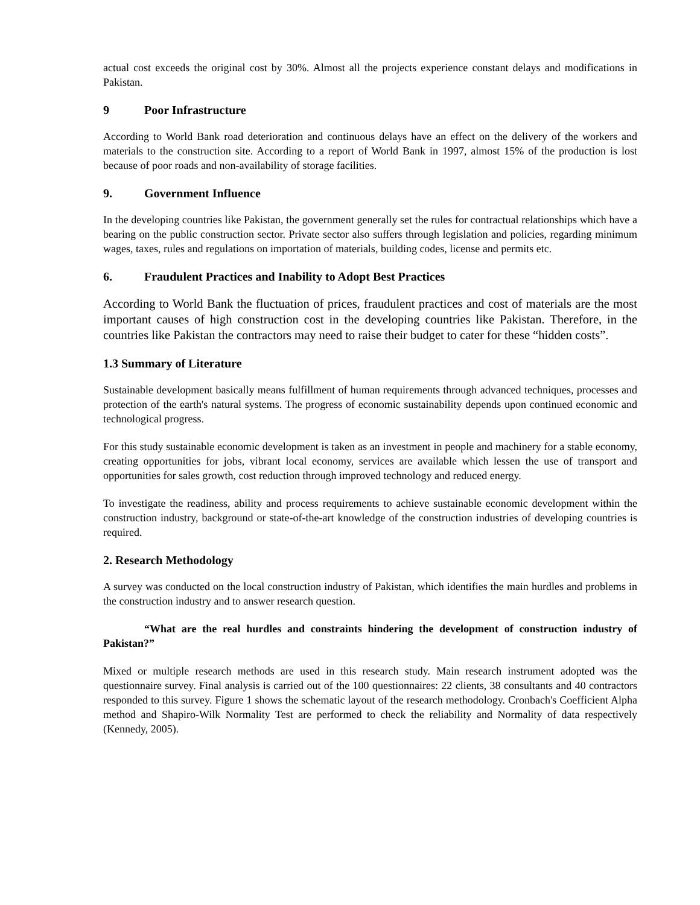actual cost exceeds the original cost by 30%. Almost all the projects experience constant delays and modifications in Pakistan.
9 Poor Infrastructure
According to World Bank road deterioration and continuous delays have an effect on the delivery of the workers and materials to the construction site. According to a report of World Bank in 1997, almost 15% of the production is lost because of poor roads and non-availability of storage facilities.
9. Government Influence
In the developing countries like Pakistan, the government generally set the rules for contractual relationships which have a bearing on the public construction sector. Private sector also suffers through legislation and policies, regarding minimum wages, taxes, rules and regulations on importation of materials, building codes, license and permits etc.
6. Fraudulent Practices and Inability to Adopt Best Practices
According to World Bank the fluctuation of prices, fraudulent practices and cost of materials are the most important causes of high construction cost in the developing countries like Pakistan. Therefore, in the countries like Pakistan the contractors may need to raise their budget to cater for these “hidden costs”.
1.3 Summary of Literature
Sustainable development basically means fulfillment of human requirements through advanced techniques, processes and protection of the earth's natural systems. The progress of economic sustainability depends upon continued economic and technological progress.
For this study sustainable economic development is taken as an investment in people and machinery for a stable economy, creating opportunities for jobs, vibrant local economy, services are available which lessen the use of transport and opportunities for sales growth, cost reduction through improved technology and reduced energy.
To investigate the readiness, ability and process requirements to achieve sustainable economic development within the construction industry, background or state-of-the-art knowledge of the construction industries of developing countries is required.
2. Research Methodology
A survey was conducted on the local construction industry of Pakistan, which identifies the main hurdles and problems in the construction industry and to answer research question.
“What are the real hurdles and constraints hindering the development of construction industry of Pakistan?”
Mixed or multiple research methods are used in this research study. Main research instrument adopted was the questionnaire survey. Final analysis is carried out of the 100 questionnaires: 22 clients, 38 consultants and 40 contractors responded to this survey. Figure 1 shows the schematic layout of the research methodology. Cronbach's Coefficient Alpha method and Shapiro-Wilk Normality Test are performed to check the reliability and Normality of data respectively (Kennedy, 2005).